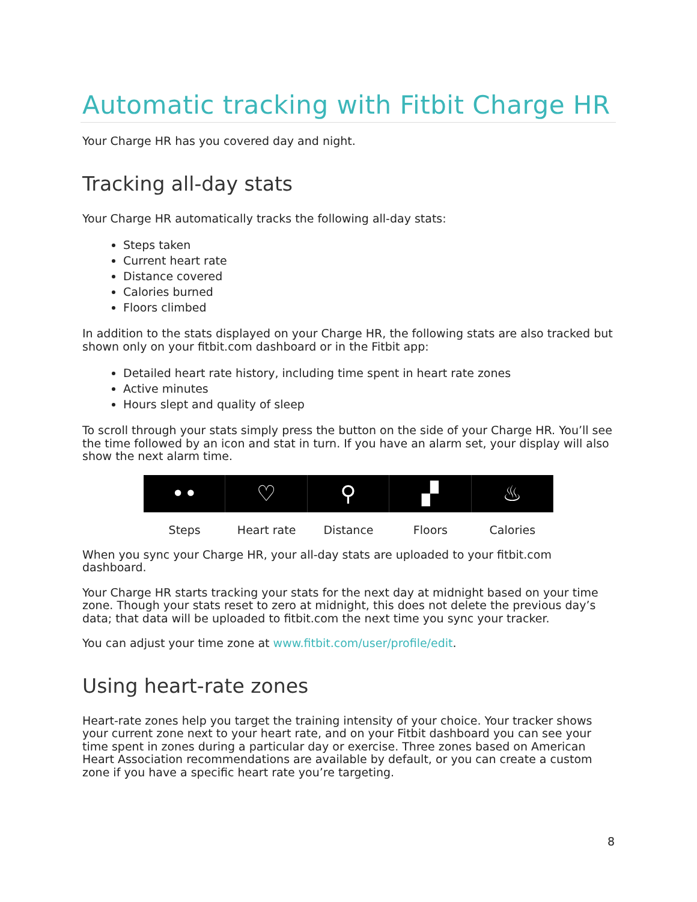Automatic tracking with Fitbit Charge HR
Your Charge HR has you covered day and night.
Tracking all-day stats
Your Charge HR automatically tracks the following all-day stats:
Steps taken
Current heart rate
Distance covered
Calories burned
Floors climbed
In addition to the stats displayed on your Charge HR, the following stats are also tracked but shown only on your fitbit.com dashboard or in the Fitbit app:
Detailed heart rate history, including time spent in heart rate zones
Active minutes
Hours slept and quality of sleep
To scroll through your stats simply press the button on the side of your Charge HR. You’ll see the time followed by an icon and stat in turn. If you have an alarm set, your display will also show the next alarm time.
•• ♡ ⚲ ▞ ♨
Steps Heart rate Distance Floors Calories
When you sync your Charge HR, your all-day stats are uploaded to your fitbit.com dashboard.
Your Charge HR starts tracking your stats for the next day at midnight based on your time zone. Though your stats reset to zero at midnight, this does not delete the previous day’s data; that data will be uploaded to fitbit.com the next time you sync your tracker.
You can adjust your time zone at www.fitbit.com/user/profile/edit.
Using heart-rate zones
Heart-rate zones help you target the training intensity of your choice. Your tracker shows your current zone next to your heart rate, and on your Fitbit dashboard you can see your time spent in zones during a particular day or exercise. Three zones based on American Heart Association recommendations are available by default, or you can create a custom zone if you have a specific heart rate you’re targeting.
8